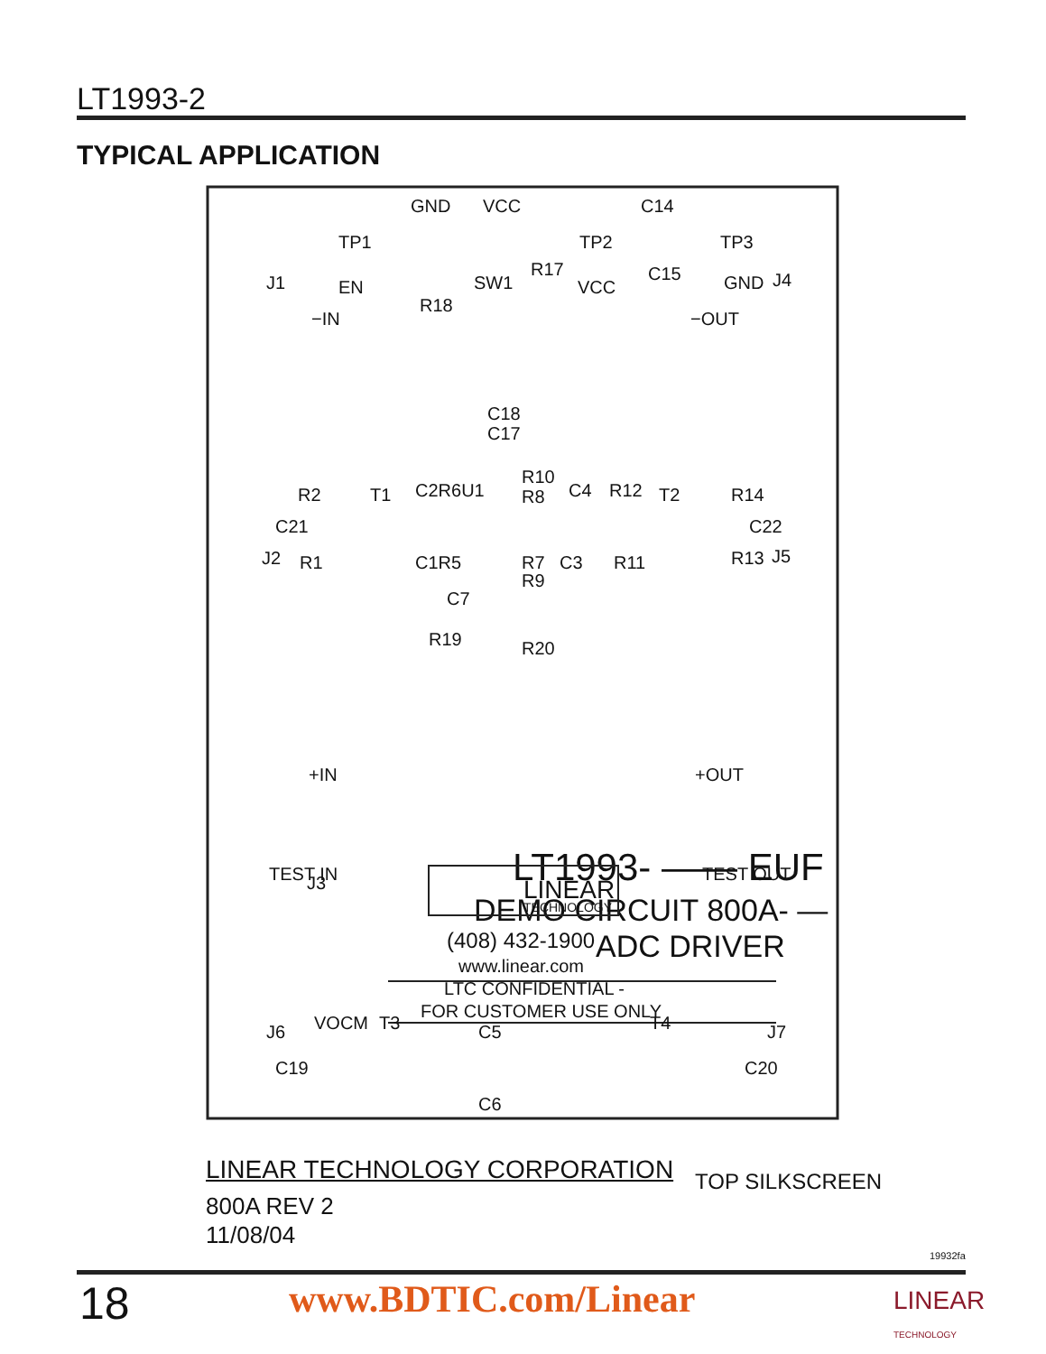LT1993-2
TYPICAL APPLICATION
GND
VCC
TP1
TP2
TP3
C14
C15
R17
J1
EN
R18
SW1
VCC
GND
J4
−IN
−OUT
C18
C17
R2
T1
C2R6U1
R10
R8
C4
R12
T2
R14
C21
C22
J2
R1
C1R5
R7
R9
C3
R11
R13
J5
C7
R19
R20
+IN
+OUT
J3
VOCM
LT1993- —— EUF
DEMO CIRCUIT 800A- —
ADC DRIVER
TEST IN
TEST OUT
LINEAR
TECHNOLOGY
(408) 432-1900
www.linear.com
LTC CONFIDENTIAL -
FOR CUSTOMER USE ONLY
J6
T3
C5
T4
J7
C19
C20
C6
LINEAR TECHNOLOGY CORPORATION TOP SILKSCREEN
800A REV 2
11/08/04
19932fa
18 www.BDTIC.com/Linear
LINEAR
TECHNOLOGY